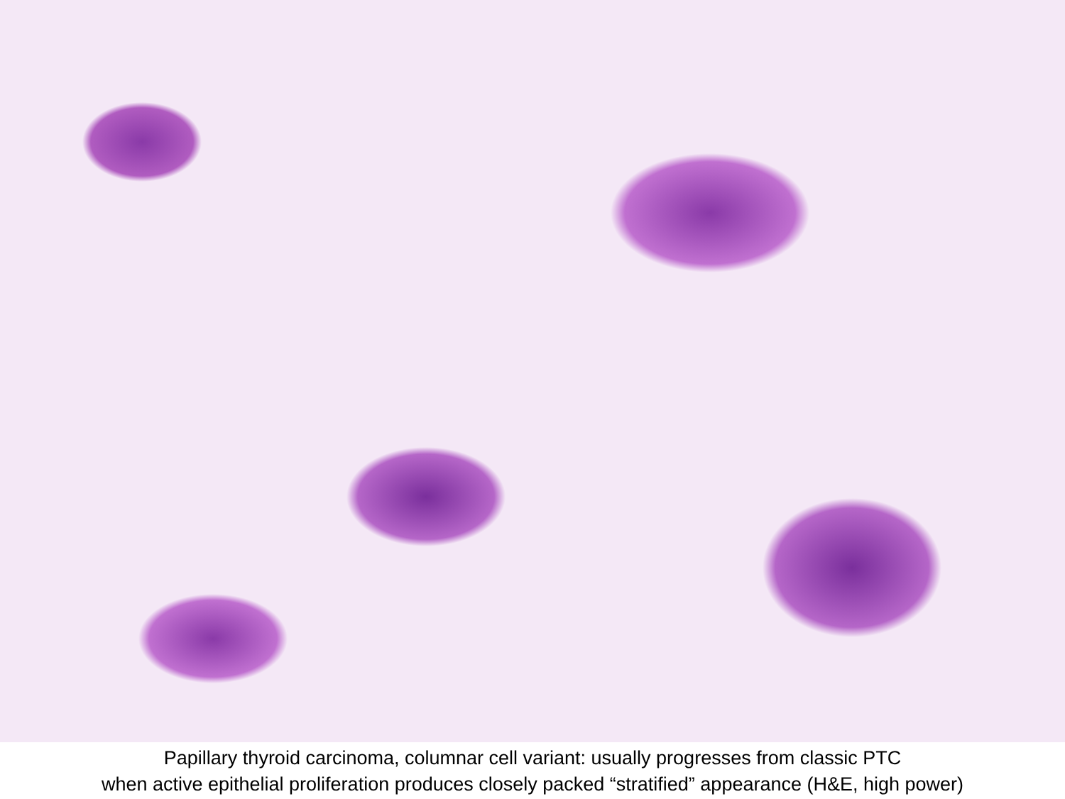Papillary thyroid carcinoma, columnar cell variant: usually progresses from classic PTC
when active epithelial proliferation produces closely packed “stratified” appearance (H&E, high power)